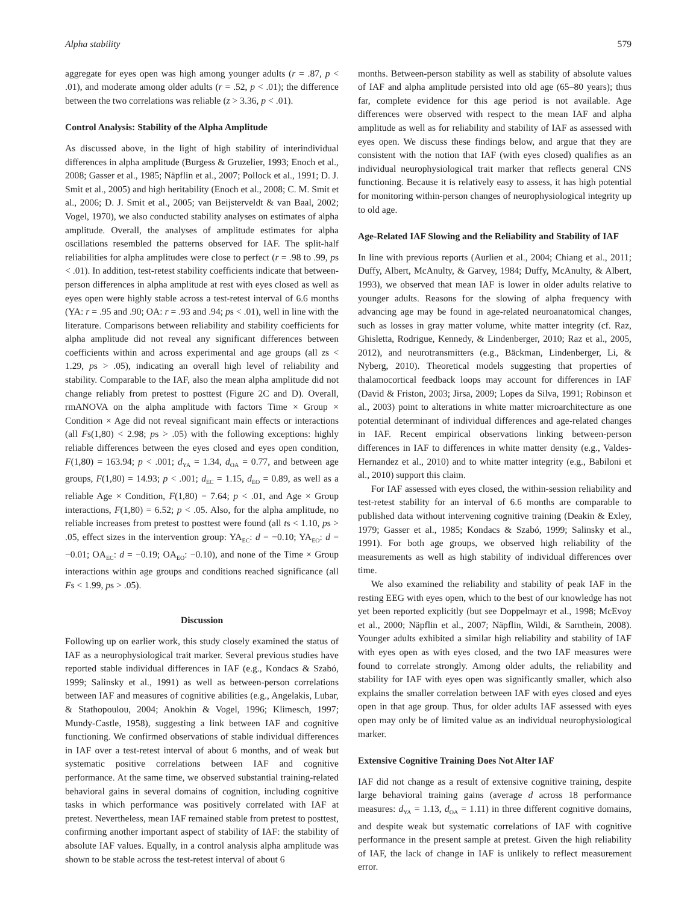Alpha stability 579
aggregate for eyes open was high among younger adults (r = .87, p < .01), and moderate among older adults (r = .52, p < .01); the difference between the two correlations was reliable (z > 3.36, p < .01).
Control Analysis: Stability of the Alpha Amplitude
As discussed above, in the light of high stability of interindividual differences in alpha amplitude (Burgess & Gruzelier, 1993; Enoch et al., 2008; Gasser et al., 1985; Näpflin et al., 2007; Pollock et al., 1991; D. J. Smit et al., 2005) and high heritability (Enoch et al., 2008; C. M. Smit et al., 2006; D. J. Smit et al., 2005; van Beijsterveldt & van Baal, 2002; Vogel, 1970), we also conducted stability analyses on estimates of alpha amplitude. Overall, the analyses of amplitude estimates for alpha oscillations resembled the patterns observed for IAF. The split-half reliabilities for alpha amplitudes were close to perfect (r = .98 to .99, ps < .01). In addition, test-retest stability coefficients indicate that between-person differences in alpha amplitude at rest with eyes closed as well as eyes open were highly stable across a test-retest interval of 6.6 months (YA: r = .95 and .90; OA: r = .93 and .94; ps < .01), well in line with the literature. Comparisons between reliability and stability coefficients for alpha amplitude did not reveal any significant differences between coefficients within and across experimental and age groups (all zs < 1.29, ps > .05), indicating an overall high level of reliability and stability. Comparable to the IAF, also the mean alpha amplitude did not change reliably from pretest to posttest (Figure 2C and D). Overall, rmANOVA on the alpha amplitude with factors Time × Group × Condition × Age did not reveal significant main effects or interactions (all Fs(1,80) < 2.98; ps > .05) with the following exceptions: highly reliable differences between the eyes closed and eyes open condition, F(1,80) = 163.94; p < .001; d<sub>YA</sub> = 1.34, d<sub>OA</sub> = 0.77, and between age groups, F(1,80) = 14.93; p < .001; d<sub>EC</sub> = 1.15, d<sub>EO</sub> = 0.89, as well as a reliable Age × Condition, F(1,80) = 7.64; p < .01, and Age × Group interactions, F(1,80) = 6.52; p < .05. Also, for the alpha amplitude, no reliable increases from pretest to posttest were found (all ts < 1.10, ps > .05, effect sizes in the intervention group: YA<sub>EC</sub>: d = −0.10; YA<sub>EO</sub>: d = −0.01; OA<sub>EC</sub>: d = −0.19; OA<sub>EO</sub>: −0.10), and none of the Time × Group interactions within age groups and conditions reached significance (all Fs < 1.99, ps > .05).
Discussion
Following up on earlier work, this study closely examined the status of IAF as a neurophysiological trait marker. Several previous studies have reported stable individual differences in IAF (e.g., Kondacs & Szabó, 1999; Salinsky et al., 1991) as well as between-person correlations between IAF and measures of cognitive abilities (e.g., Angelakis, Lubar, & Stathopoulou, 2004; Anokhin & Vogel, 1996; Klimesch, 1997; Mundy-Castle, 1958), suggesting a link between IAF and cognitive functioning. We confirmed observations of stable individual differences in IAF over a test-retest interval of about 6 months, and of weak but systematic positive correlations between IAF and cognitive performance. At the same time, we observed substantial training-related behavioral gains in several domains of cognition, including cognitive tasks in which performance was positively correlated with IAF at pretest. Nevertheless, mean IAF remained stable from pretest to posttest, confirming another important aspect of stability of IAF: the stability of absolute IAF values. Equally, in a control analysis alpha amplitude was shown to be stable across the test-retest interval of about 6
months. Between-person stability as well as stability of absolute values of IAF and alpha amplitude persisted into old age (65–80 years); thus far, complete evidence for this age period is not available. Age differences were observed with respect to the mean IAF and alpha amplitude as well as for reliability and stability of IAF as assessed with eyes open. We discuss these findings below, and argue that they are consistent with the notion that IAF (with eyes closed) qualifies as an individual neurophysiological trait marker that reflects general CNS functioning. Because it is relatively easy to assess, it has high potential for monitoring within-person changes of neurophysiological integrity up to old age.
Age-Related IAF Slowing and the Reliability and Stability of IAF
In line with previous reports (Aurlien et al., 2004; Chiang et al., 2011; Duffy, Albert, McAnulty, & Garvey, 1984; Duffy, McAnulty, & Albert, 1993), we observed that mean IAF is lower in older adults relative to younger adults. Reasons for the slowing of alpha frequency with advancing age may be found in age-related neuroanatomical changes, such as losses in gray matter volume, white matter integrity (cf. Raz, Ghisletta, Rodrigue, Kennedy, & Lindenberger, 2010; Raz et al., 2005, 2012), and neurotransmitters (e.g., Bäckman, Lindenberger, Li, & Nyberg, 2010). Theoretical models suggesting that properties of thalamocortical feedback loops may account for differences in IAF (David & Friston, 2003; Jirsa, 2009; Lopes da Silva, 1991; Robinson et al., 2003) point to alterations in white matter microarchitecture as one potential determinant of individual differences and age-related changes in IAF. Recent empirical observations linking between-person differences in IAF to differences in white matter density (e.g., Valdes-Hernandez et al., 2010) and to white matter integrity (e.g., Babiloni et al., 2010) support this claim.
For IAF assessed with eyes closed, the within-session reliability and test-retest stability for an interval of 6.6 months are comparable to published data without intervening cognitive training (Deakin & Exley, 1979; Gasser et al., 1985; Kondacs & Szabó, 1999; Salinsky et al., 1991). For both age groups, we observed high reliability of the measurements as well as high stability of individual differences over time.
We also examined the reliability and stability of peak IAF in the resting EEG with eyes open, which to the best of our knowledge has not yet been reported explicitly (but see Doppelmayr et al., 1998; McEvoy et al., 2000; Näpflin et al., 2007; Näpflin, Wildi, & Sarnthein, 2008). Younger adults exhibited a similar high reliability and stability of IAF with eyes open as with eyes closed, and the two IAF measures were found to correlate strongly. Among older adults, the reliability and stability for IAF with eyes open was significantly smaller, which also explains the smaller correlation between IAF with eyes closed and eyes open in that age group. Thus, for older adults IAF assessed with eyes open may only be of limited value as an individual neurophysiological marker.
Extensive Cognitive Training Does Not Alter IAF
IAF did not change as a result of extensive cognitive training, despite large behavioral training gains (average d across 18 performance measures: d<sub>YA</sub> = 1.13, d<sub>OA</sub> = 1.11) in three different cognitive domains, and despite weak but systematic correlations of IAF with cognitive performance in the present sample at pretest. Given the high reliability of IAF, the lack of change in IAF is unlikely to reflect measurement error.